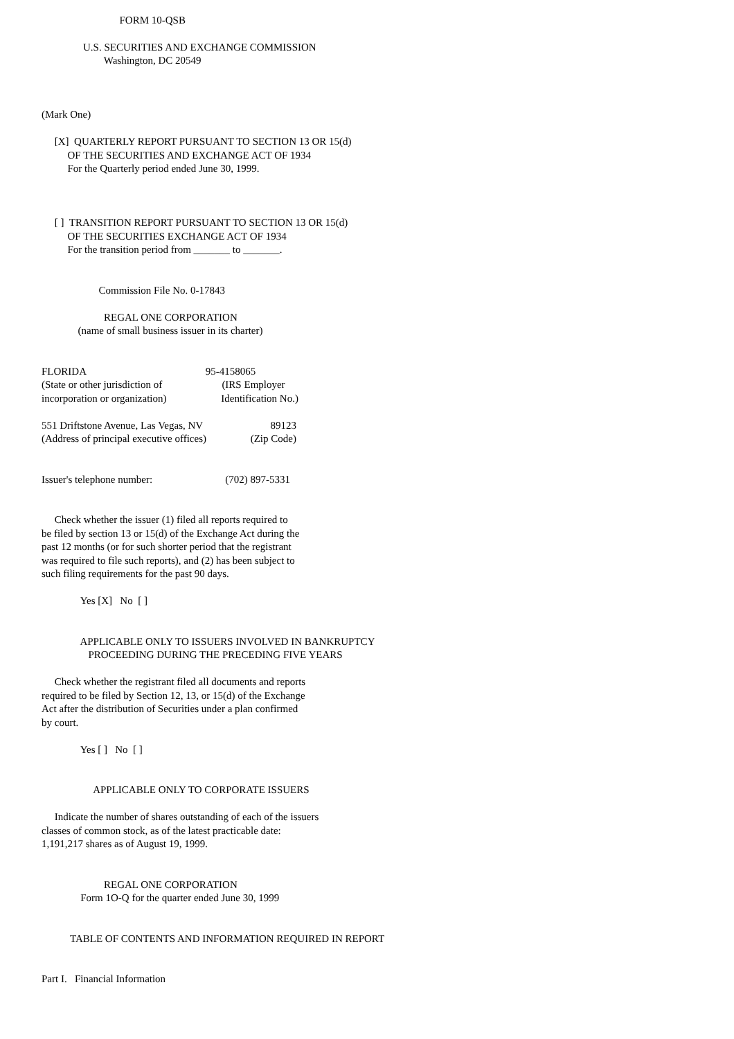FORM 10-QSB

                U.S. SECURITIES AND EXCHANGE COMMISSION
                        Washington, DC 20549



(Mark One)

     [X]  QUARTERLY REPORT PURSUANT TO SECTION 13 OR 15(d)
          OF THE SECURITIES AND EXCHANGE ACT OF 1934
          For the Quarterly period ended June 30, 1999.



     [ ]  TRANSITION REPORT PURSUANT TO SECTION 13 OR 15(d)
          OF THE SECURITIES EXCHANGE ACT OF 1934
          For the transition period from _______ to _______.


                      Commission File No. 0-17843

                        REGAL ONE CORPORATION
              (name of small business issuer in its charter)


FLORIDA                                              95-4158065
(State or other jurisdiction of                       (IRS Employer
incorporation or organization)                     Identification No.)

551 Driftstone Avenue, Las Vegas, NV                          89123
(Address of principal executive offices)                 (Zip Code)


Issuer's telephone number:                            (702) 897-5331


     Check whether the issuer (1) filed all reports required to
be filed by section 13 or 15(d) of the Exchange Act during the
past 12 months (or for such shorter period that the registrant
was required to file such reports), and (2) has been subject to
such filing requirements for the past 90 days.

               Yes [X]   No  [ ]


               APPLICABLE ONLY TO ISSUERS INVOLVED IN BANKRUPTCY
                  PROCEEDING DURING THE PRECEDING FIVE YEARS

     Check whether the registrant filed all documents and reports
required to be filed by Section 12, 13, or 15(d) of the Exchange
Act after the distribution of Securities under a plan confirmed
by court.

               Yes [ ]   No  [ ]


                    APPLICABLE ONLY TO CORPORATE ISSUERS

     Indicate the number of shares outstanding of each of the issuers
classes of common stock, as of the latest practicable date:
1,191,217 shares as of August 19, 1999.


                        REGAL ONE CORPORATION
               Form 1O-Q for the quarter ended June 30, 1999


           TABLE OF CONTENTS AND INFORMATION REQUIRED IN REPORT


Part I.   Financial Information